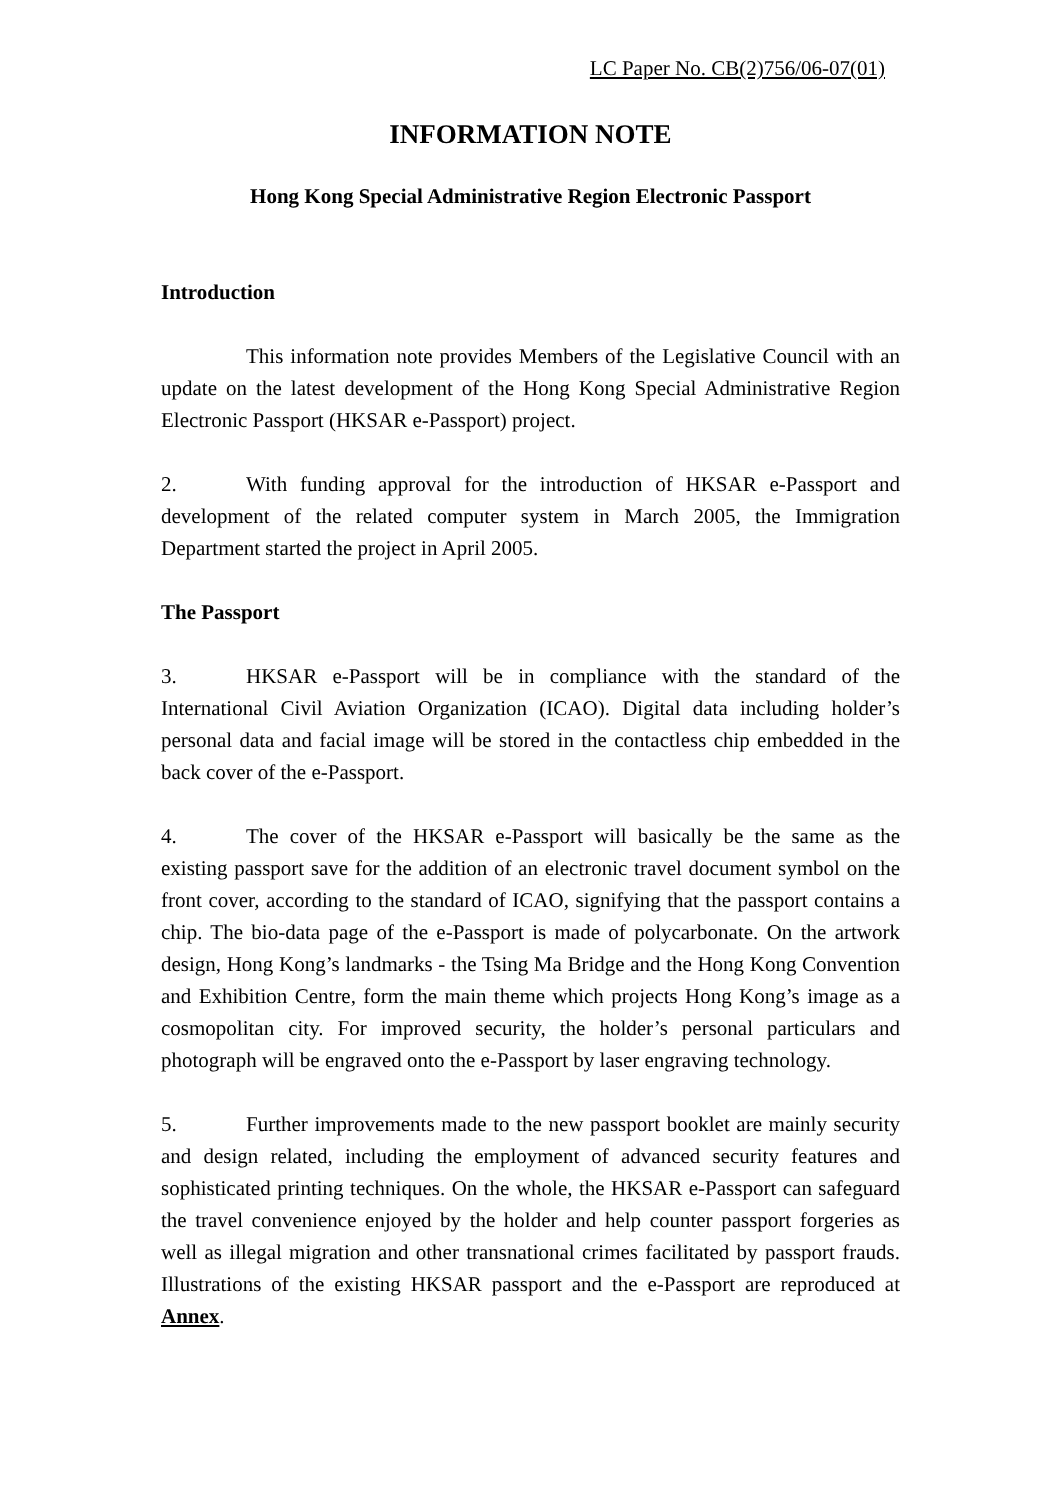LC Paper No. CB(2)756/06-07(01)
INFORMATION NOTE
Hong Kong Special Administrative Region Electronic Passport
Introduction
This information note provides Members of the Legislative Council with an update on the latest development of the Hong Kong Special Administrative Region Electronic Passport (HKSAR e-Passport) project.
2. With funding approval for the introduction of HKSAR e-Passport and development of the related computer system in March 2005, the Immigration Department started the project in April 2005.
The Passport
3. HKSAR e-Passport will be in compliance with the standard of the International Civil Aviation Organization (ICAO). Digital data including holder’s personal data and facial image will be stored in the contactless chip embedded in the back cover of the e-Passport.
4. The cover of the HKSAR e-Passport will basically be the same as the existing passport save for the addition of an electronic travel document symbol on the front cover, according to the standard of ICAO, signifying that the passport contains a chip. The bio-data page of the e-Passport is made of polycarbonate. On the artwork design, Hong Kong’s landmarks - the Tsing Ma Bridge and the Hong Kong Convention and Exhibition Centre, form the main theme which projects Hong Kong’s image as a cosmopolitan city. For improved security, the holder’s personal particulars and photograph will be engraved onto the e-Passport by laser engraving technology.
5. Further improvements made to the new passport booklet are mainly security and design related, including the employment of advanced security features and sophisticated printing techniques. On the whole, the HKSAR e-Passport can safeguard the travel convenience enjoyed by the holder and help counter passport forgeries as well as illegal migration and other transnational crimes facilitated by passport frauds. Illustrations of the existing HKSAR passport and the e-Passport are reproduced at Annex.